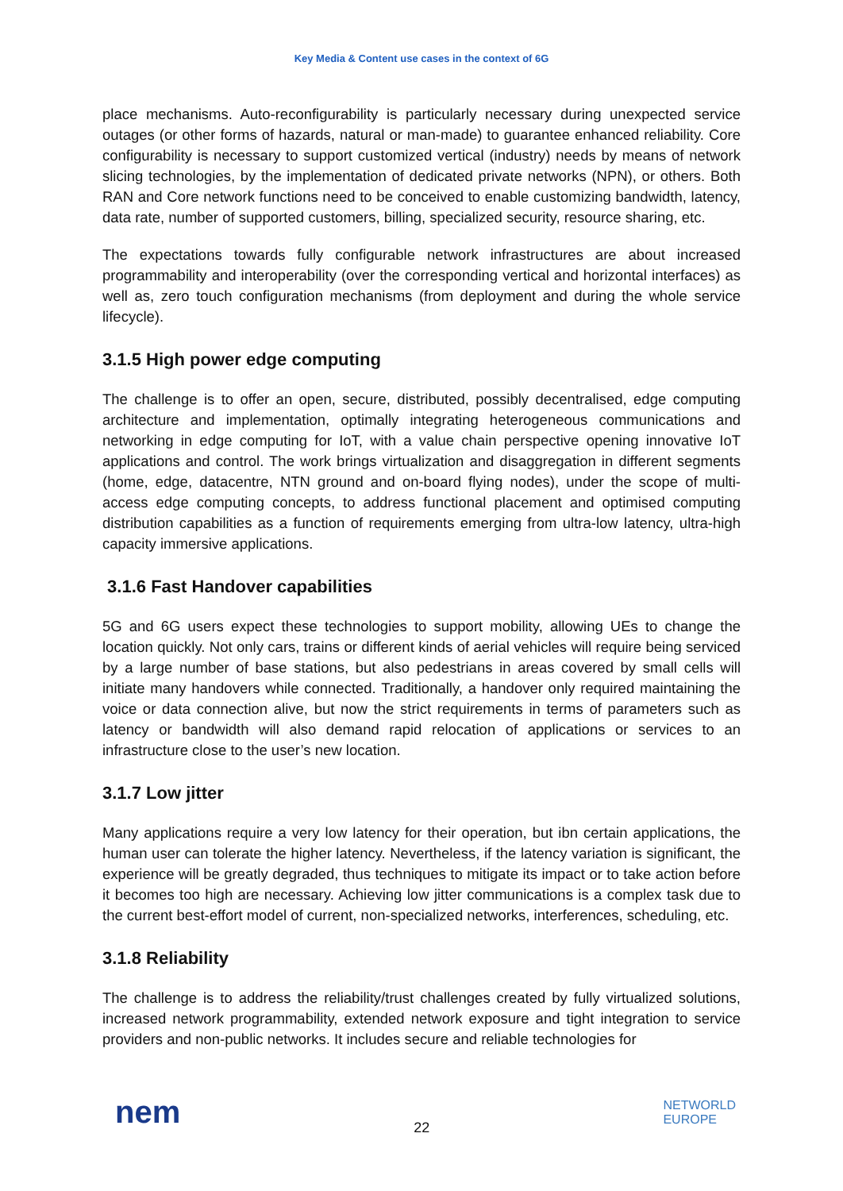Key Media & Content use cases in the context of 6G
place mechanisms. Auto-reconfigurability is particularly necessary during unexpected service outages (or other forms of hazards, natural or man-made) to guarantee enhanced reliability. Core configurability is necessary to support customized vertical (industry) needs by means of network slicing technologies, by the implementation of dedicated private networks (NPN), or others. Both RAN and Core network functions need to be conceived to enable customizing bandwidth, latency, data rate, number of supported customers, billing, specialized security, resource sharing, etc.
The expectations towards fully configurable network infrastructures are about increased programmability and interoperability (over the corresponding vertical and horizontal interfaces) as well as, zero touch configuration mechanisms (from deployment and during the whole service lifecycle).
3.1.5 High power edge computing
The challenge is to offer an open, secure, distributed, possibly decentralised, edge computing architecture and implementation, optimally integrating heterogeneous communications and networking in edge computing for IoT, with a value chain perspective opening innovative IoT applications and control. The work brings virtualization and disaggregation in different segments (home, edge, datacentre, NTN ground and on-board flying nodes), under the scope of multi-access edge computing concepts, to address functional placement and optimised computing distribution capabilities as a function of requirements emerging from ultra-low latency, ultra-high capacity immersive applications.
3.1.6 Fast Handover capabilities
5G and 6G users expect these technologies to support mobility, allowing UEs to change the location quickly. Not only cars, trains or different kinds of aerial vehicles will require being serviced by a large number of base stations, but also pedestrians in areas covered by small cells will initiate many handovers while connected. Traditionally, a handover only required maintaining the voice or data connection alive, but now the strict requirements in terms of parameters such as latency or bandwidth will also demand rapid relocation of applications or services to an infrastructure close to the user’s new location.
3.1.7 Low jitter
Many applications require a very low latency for their operation, but ibn certain applications, the human user can tolerate the higher latency. Nevertheless, if the latency variation is significant, the experience will be greatly degraded, thus techniques to mitigate its impact or to take action before it becomes too high are necessary. Achieving low jitter communications is a complex task due to the current best-effort model of current, non-specialized networks, interferences, scheduling, etc.
3.1.8 Reliability
The challenge is to address the reliability/trust challenges created by fully virtualized solutions, increased network programmability, extended network exposure and tight integration to service providers and non-public networks. It includes secure and reliable technologies for
nem
22
NETWORLD
EUROPE